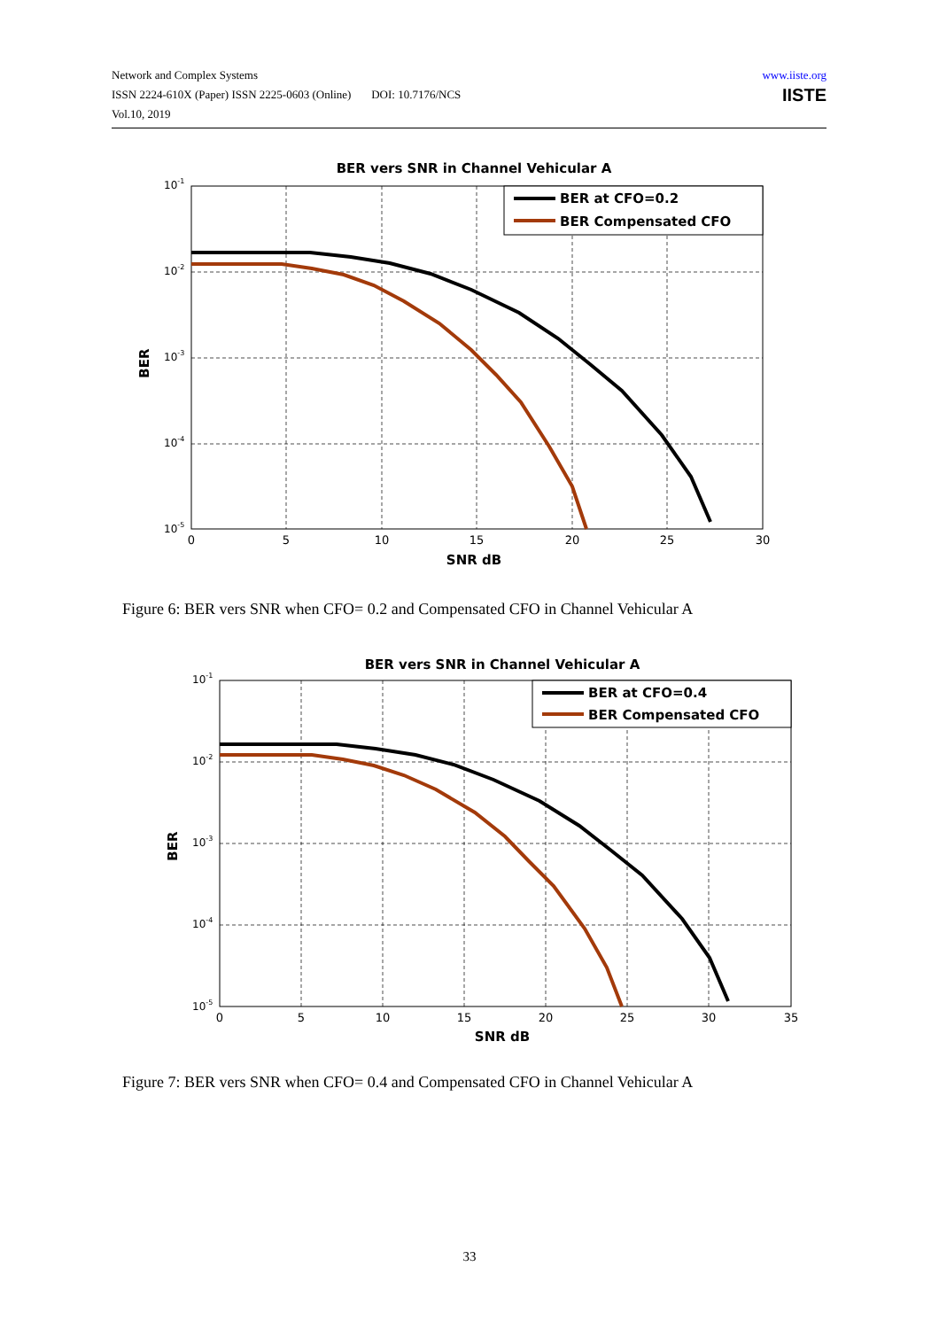Network and Complex Systems
ISSN 2224-610X (Paper) ISSN 2225-0603 (Online) DOI: 10.7176/NCS
Vol.10, 2019
www.iiste.org
IISTE
BER vers SNR in Channel Vehicular A
10-1
10-2
10-3
10-4
10-5
0
5
10
15
20
25
30
SNR dB
BER
BER at CFO=0.2
BER Compensated CFO
Figure 6: BER vers SNR when CFO= 0.2 and Compensated CFO in Channel Vehicular A
BER vers SNR in Channel Vehicular A
10-1
10-2
10-3
10-4
10-5
0
5
10
15
20
25
30
35
SNR dB
BER
BER at CFO=0.4
BER Compensated CFO
Figure 7: BER vers SNR when CFO= 0.4 and Compensated CFO in Channel Vehicular A
33